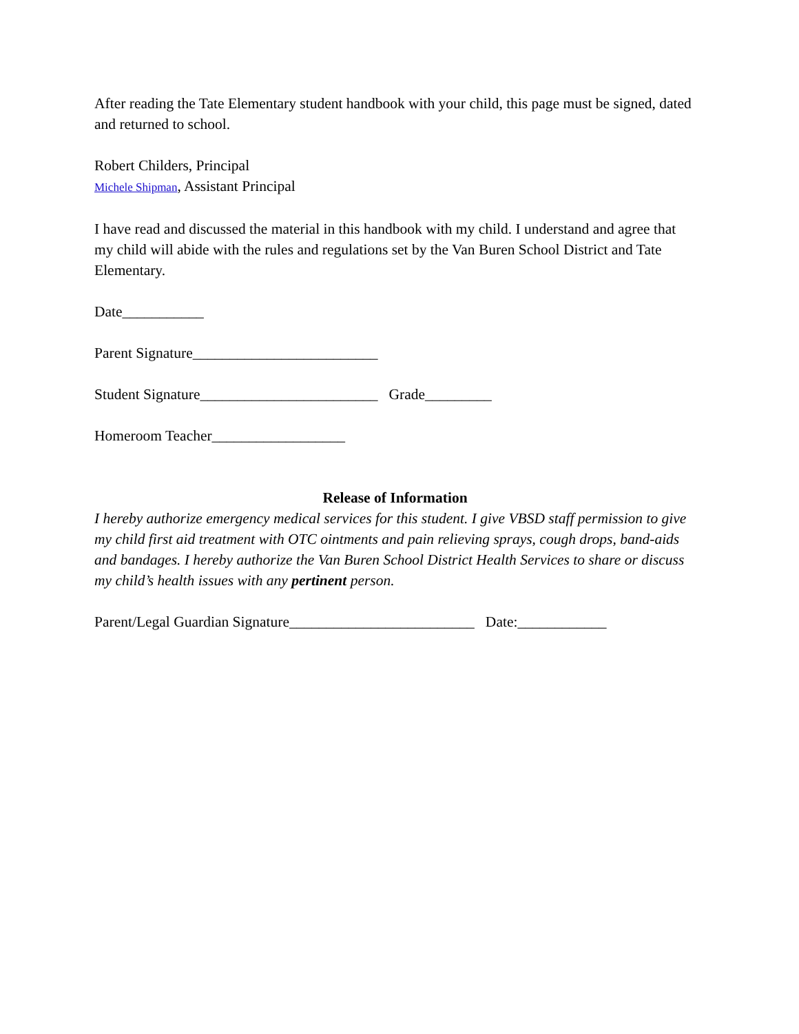After reading the Tate Elementary student handbook with your child, this page must be signed, dated and returned to school.
Robert Childers, Principal
Michele Shipman, Assistant Principal
I have read and discussed the material in this handbook with my child. I understand and agree that my child will abide with the rules and regulations set by the Van Buren School District and Tate Elementary.
Date___________
Parent Signature_________________________
Student Signature________________________ Grade_________
Homeroom Teacher__________________
Release of Information
I hereby authorize emergency medical services for this student. I give VBSD staff permission to give my child first aid treatment with OTC ointments and pain relieving sprays, cough drops, band-aids and bandages. I hereby authorize the Van Buren School District Health Services to share or discuss my child’s health issues with any pertinent person.
Parent/Legal Guardian Signature_________________________ Date:____________